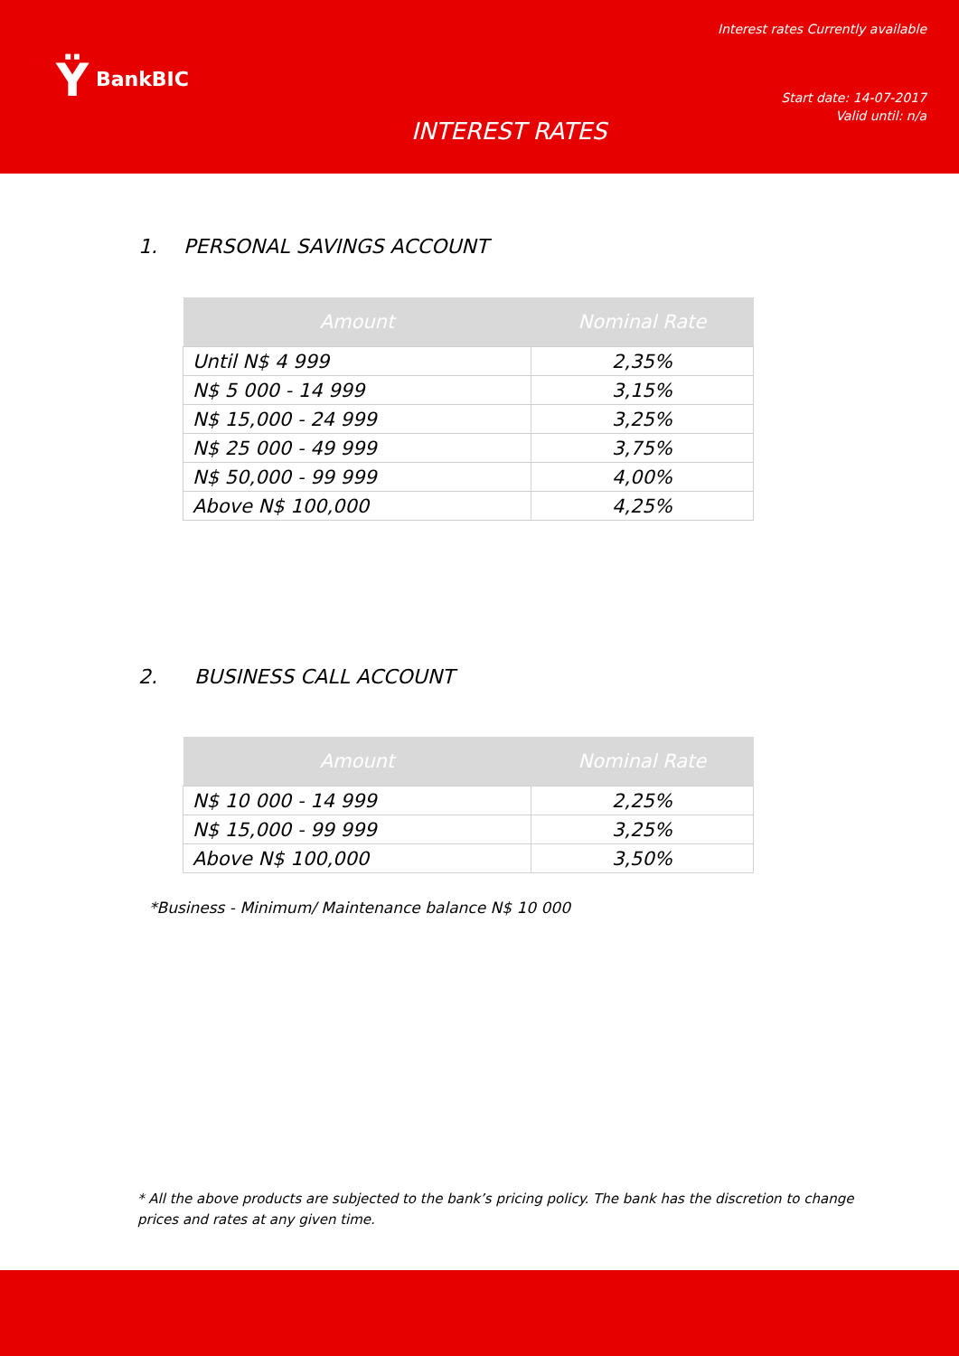Ÿ BankBIC
Interest rates Currently available
Start date: 14-07-2017
Valid until: n/a
INTEREST RATES
1. PERSONAL SAVINGS ACCOUNT
| Amount | Nominal Rate |
| --- | --- |
| Until N$ 4 999 | 2,35% |
| N$ 5 000 - 14 999 | 3,15% |
| N$ 15,000 - 24 999 | 3,25% |
| N$ 25 000 - 49 999 | 3,75% |
| N$ 50,000 - 99 999 | 4,00% |
| Above N$ 100,000 | 4,25% |
2. BUSINESS CALL ACCOUNT
| Amount | Nominal Rate |
| --- | --- |
| N$ 10 000 - 14 999 | 2,25% |
| N$ 15,000 - 99 999 | 3,25% |
| Above N$ 100,000 | 3,50% |
*Business - Minimum/ Maintenance balance N$ 10 000
* All the above products are subjected to the bank’s pricing policy. The bank has the discretion to change prices and rates at any given time.